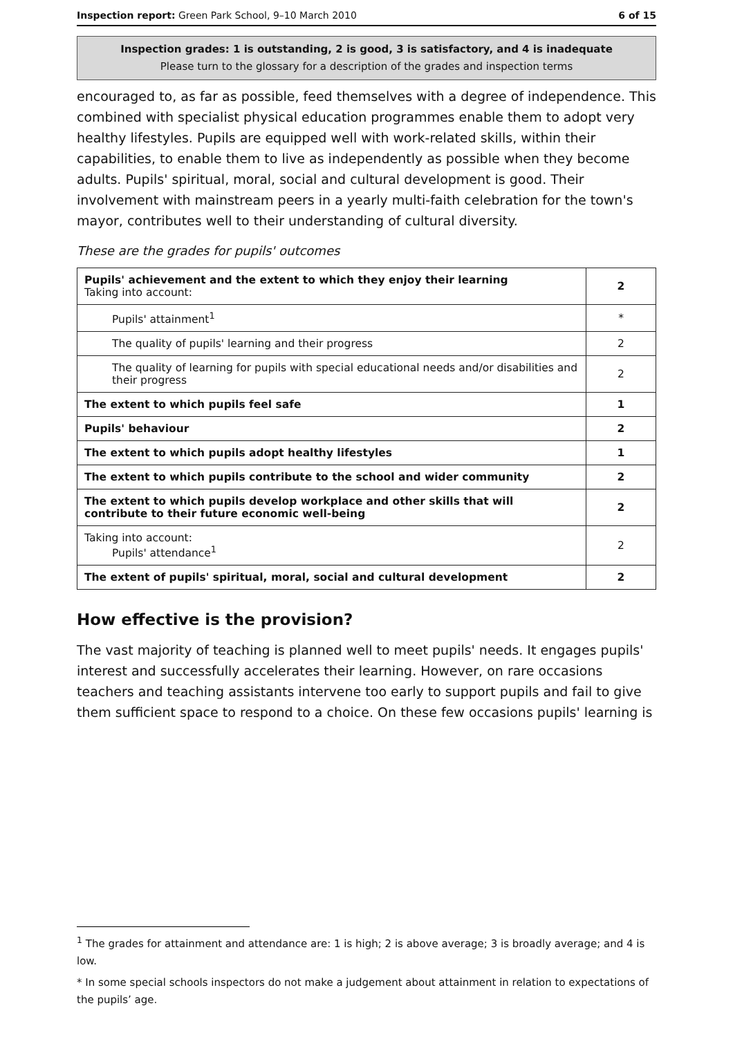Inspection report: Green Park School, 9–10 March 2010 6 of 15
Inspection grades: 1 is outstanding, 2 is good, 3 is satisfactory, and 4 is inadequate
Please turn to the glossary for a description of the grades and inspection terms
encouraged to, as far as possible, feed themselves with a degree of independence. This combined with specialist physical education programmes enable them to adopt very healthy lifestyles. Pupils are equipped well with work-related skills, within their capabilities, to enable them to live as independently as possible when they become adults. Pupils' spiritual, moral, social and cultural development is good. Their involvement with mainstream peers in a yearly multi-faith celebration for the town's mayor, contributes well to their understanding of cultural diversity.
These are the grades for pupils' outcomes
| Pupils' achievement and the extent to which they enjoy their learning Taking into account: | 2 |
| Pupils' attainment<sup>1</sup> | * |
| The quality of pupils' learning and their progress | 2 |
| The quality of learning for pupils with special educational needs and/or disabilities and their progress | 2 |
| The extent to which pupils feel safe | 1 |
| Pupils' behaviour | 2 |
| The extent to which pupils adopt healthy lifestyles | 1 |
| The extent to which pupils contribute to the school and wider community | 2 |
| The extent to which pupils develop workplace and other skills that will contribute to their future economic well-being | 2 |
| Taking into account: Pupils' attendance<sup>1</sup> | 2 |
| The extent of pupils' spiritual, moral, social and cultural development | 2 |
How effective is the provision?
The vast majority of teaching is planned well to meet pupils' needs. It engages pupils' interest and successfully accelerates their learning. However, on rare occasions teachers and teaching assistants intervene too early to support pupils and fail to give them sufficient space to respond to a choice. On these few occasions pupils' learning is
<sup>1</sup> The grades for attainment and attendance are: 1 is high; 2 is above average; 3 is broadly average; and 4 is low.
* In some special schools inspectors do not make a judgement about attainment in relation to expectations of the pupils’ age.